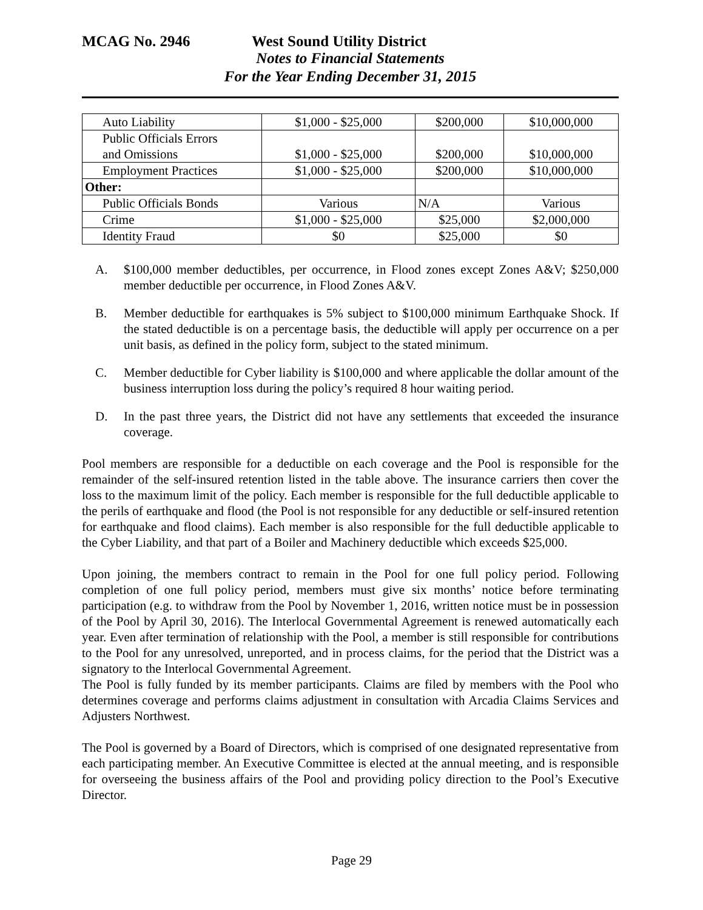MCAG No. 2946 West Sound Utility District
Notes to Financial Statements
For the Year Ending December 31, 2015
| Auto Liability | $1,000 - $25,000 | $200,000 | $10,000,000 |
| Public Officials Errors and Omissions | $1,000 - $25,000 | $200,000 | $10,000,000 |
| Employment Practices | $1,000 - $25,000 | $200,000 | $10,000,000 |
| Other: | | | |
| Public Officials Bonds | Various | N/A | Various |
| Crime | $1,000 - $25,000 | $25,000 | $2,000,000 |
| Identity Fraud | $0 | $25,000 | $0 |
A. $100,000 member deductibles, per occurrence, in Flood zones except Zones A&V; $250,000 member deductible per occurrence, in Flood Zones A&V.
B. Member deductible for earthquakes is 5% subject to $100,000 minimum Earthquake Shock. If the stated deductible is on a percentage basis, the deductible will apply per occurrence on a per unit basis, as defined in the policy form, subject to the stated minimum.
C. Member deductible for Cyber liability is $100,000 and where applicable the dollar amount of the business interruption loss during the policy’s required 8 hour waiting period.
D. In the past three years, the District did not have any settlements that exceeded the insurance coverage.
Pool members are responsible for a deductible on each coverage and the Pool is responsible for the remainder of the self-insured retention listed in the table above. The insurance carriers then cover the loss to the maximum limit of the policy. Each member is responsible for the full deductible applicable to the perils of earthquake and flood (the Pool is not responsible for any deductible or self-insured retention for earthquake and flood claims). Each member is also responsible for the full deductible applicable to the Cyber Liability, and that part of a Boiler and Machinery deductible which exceeds $25,000.
Upon joining, the members contract to remain in the Pool for one full policy period. Following completion of one full policy period, members must give six months’ notice before terminating participation (e.g. to withdraw from the Pool by November 1, 2016, written notice must be in possession of the Pool by April 30, 2016). The Interlocal Governmental Agreement is renewed automatically each year. Even after termination of relationship with the Pool, a member is still responsible for contributions to the Pool for any unresolved, unreported, and in process claims, for the period that the District was a signatory to the Interlocal Governmental Agreement.
The Pool is fully funded by its member participants. Claims are filed by members with the Pool who determines coverage and performs claims adjustment in consultation with Arcadia Claims Services and Adjusters Northwest.
The Pool is governed by a Board of Directors, which is comprised of one designated representative from each participating member. An Executive Committee is elected at the annual meeting, and is responsible for overseeing the business affairs of the Pool and providing policy direction to the Pool’s Executive Director.
Page 29